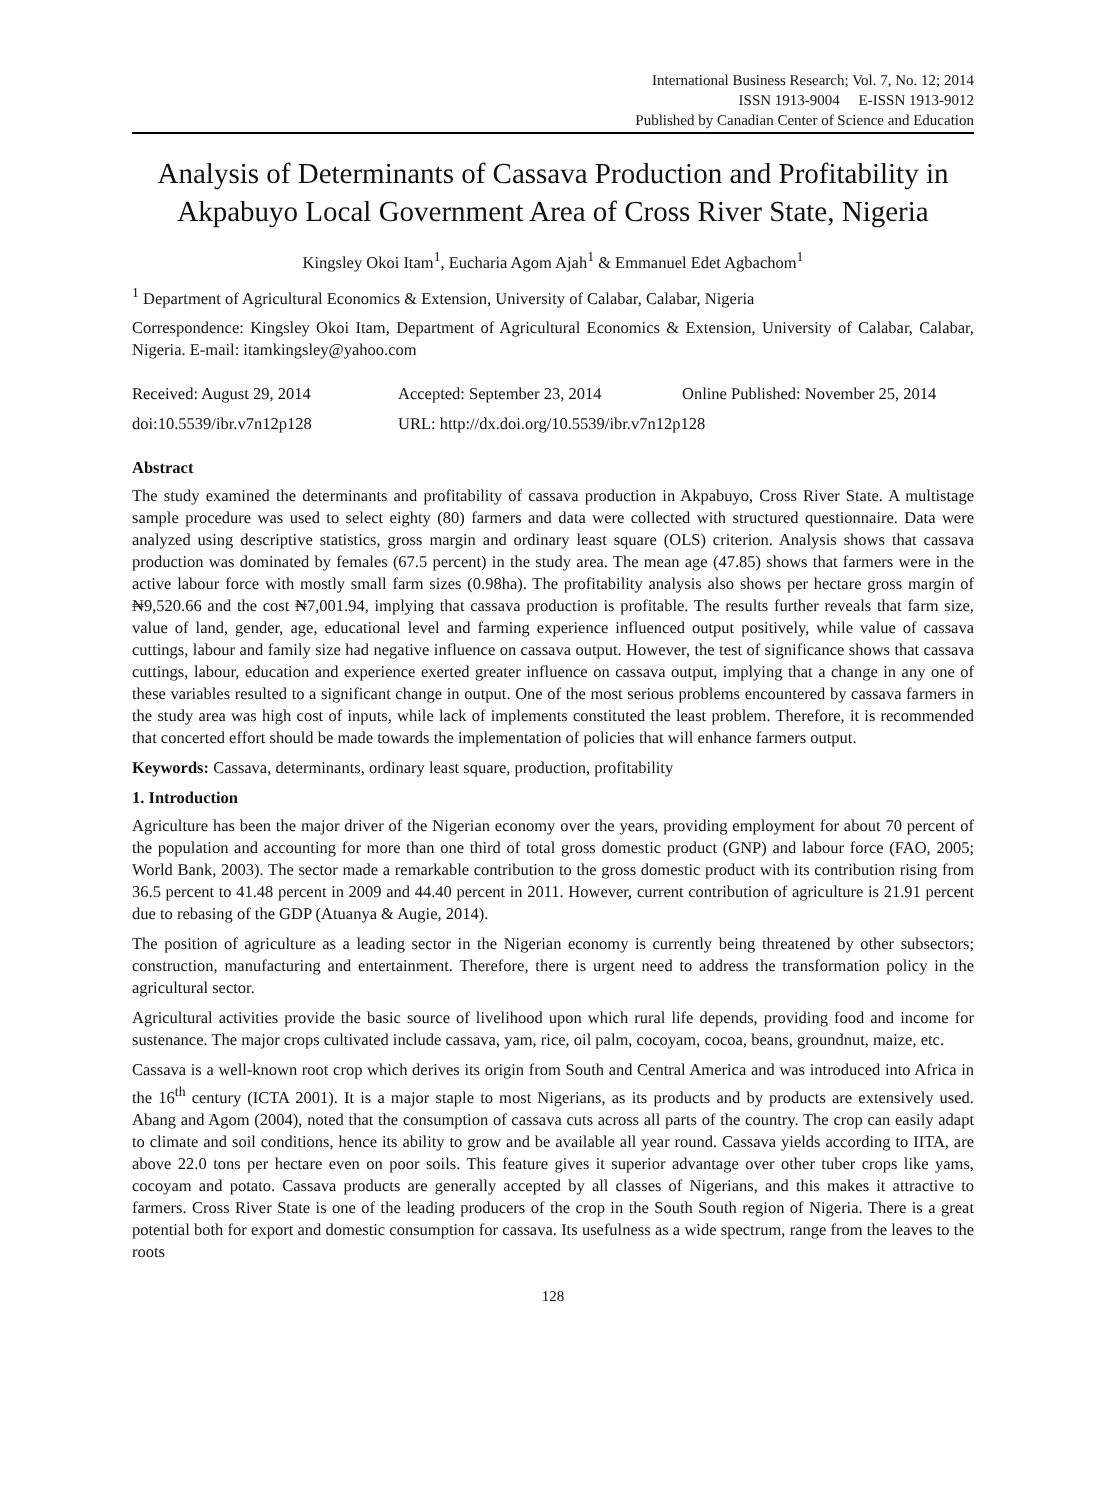International Business Research; Vol. 7, No. 12; 2014
ISSN 1913-9004 E-ISSN 1913-9012
Published by Canadian Center of Science and Education
Analysis of Determinants of Cassava Production and Profitability in Akpabuyo Local Government Area of Cross River State, Nigeria
Kingsley Okoi Itam<sup>1</sup>, Eucharia Agom Ajah<sup>1</sup> & Emmanuel Edet Agbachom<sup>1</sup>
<sup>1</sup> Department of Agricultural Economics & Extension, University of Calabar, Calabar, Nigeria
Correspondence: Kingsley Okoi Itam, Department of Agricultural Economics & Extension, University of Calabar, Calabar, Nigeria. E-mail: itamkingsley@yahoo.com
Received: August 29, 2014 Accepted: September 23, 2014 Online Published: November 25, 2014
doi:10.5539/ibr.v7n12p128 URL: http://dx.doi.org/10.5539/ibr.v7n12p128
Abstract
The study examined the determinants and profitability of cassava production in Akpabuyo, Cross River State. A multistage sample procedure was used to select eighty (80) farmers and data were collected with structured questionnaire. Data were analyzed using descriptive statistics, gross margin and ordinary least square (OLS) criterion. Analysis shows that cassava production was dominated by females (67.5 percent) in the study area. The mean age (47.85) shows that farmers were in the active labour force with mostly small farm sizes (0.98ha). The profitability analysis also shows per hectare gross margin of ₦9,520.66 and the cost ₦7,001.94, implying that cassava production is profitable. The results further reveals that farm size, value of land, gender, age, educational level and farming experience influenced output positively, while value of cassava cuttings, labour and family size had negative influence on cassava output. However, the test of significance shows that cassava cuttings, labour, education and experience exerted greater influence on cassava output, implying that a change in any one of these variables resulted to a significant change in output. One of the most serious problems encountered by cassava farmers in the study area was high cost of inputs, while lack of implements constituted the least problem. Therefore, it is recommended that concerted effort should be made towards the implementation of policies that will enhance farmers output.
Keywords: Cassava, determinants, ordinary least square, production, profitability
1. Introduction
Agriculture has been the major driver of the Nigerian economy over the years, providing employment for about 70 percent of the population and accounting for more than one third of total gross domestic product (GNP) and labour force (FAO, 2005; World Bank, 2003). The sector made a remarkable contribution to the gross domestic product with its contribution rising from 36.5 percent to 41.48 percent in 2009 and 44.40 percent in 2011. However, current contribution of agriculture is 21.91 percent due to rebasing of the GDP (Atuanya & Augie, 2014).
The position of agriculture as a leading sector in the Nigerian economy is currently being threatened by other subsectors; construction, manufacturing and entertainment. Therefore, there is urgent need to address the transformation policy in the agricultural sector.
Agricultural activities provide the basic source of livelihood upon which rural life depends, providing food and income for sustenance. The major crops cultivated include cassava, yam, rice, oil palm, cocoyam, cocoa, beans, groundnut, maize, etc.
Cassava is a well-known root crop which derives its origin from South and Central America and was introduced into Africa in the 16<sup>th</sup> century (ICTA 2001). It is a major staple to most Nigerians, as its products and by products are extensively used. Abang and Agom (2004), noted that the consumption of cassava cuts across all parts of the country. The crop can easily adapt to climate and soil conditions, hence its ability to grow and be available all year round. Cassava yields according to IITA, are above 22.0 tons per hectare even on poor soils. This feature gives it superior advantage over other tuber crops like yams, cocoyam and potato. Cassava products are generally accepted by all classes of Nigerians, and this makes it attractive to farmers. Cross River State is one of the leading producers of the crop in the South South region of Nigeria. There is a great potential both for export and domestic consumption for cassava. Its usefulness as a wide spectrum, range from the leaves to the roots
128